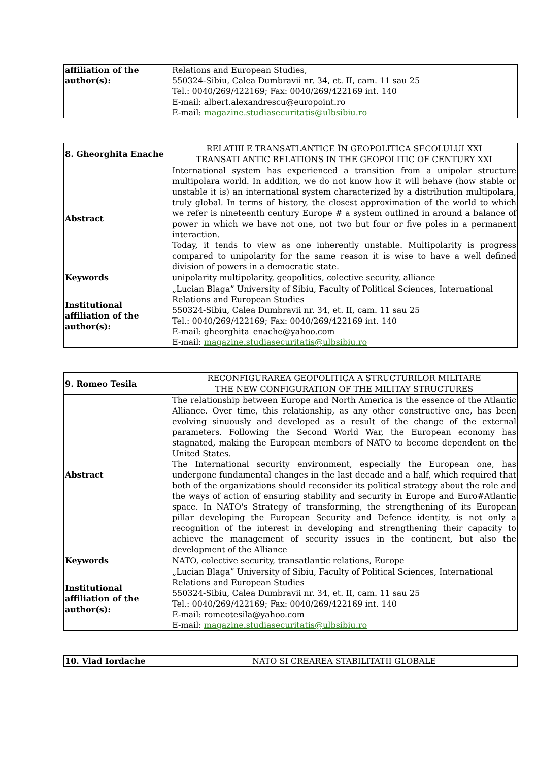| affiliation of the author(s): | Relations and European Studies, 550324-Sibiu, Calea Dumbravii nr. 34, et. II, cam. 11 sau 25 Tel.: 0040/269/422169; Fax: 0040/269/422169 int. 140 E-mail: albert.alexandrescu@europoint.ro E-mail: magazine.studiasecuritatis@ulbsibiu.ro |
| 8. Gheorghita Enache | RELATIILE TRANSATLANTICE ÎN GEOPOLITICA SECOLULUI XXI TRANSATLANTIC RELATIONS IN THE GEOPOLITIC OF CENTURY XXI |
| Abstract | International system has experienced a transition from a unipolar structure multipolara world. In addition, we do not know how it will behave (how stable or unstable it is) an international system characterized by a distribution multipolara, truly global. In terms of history, the closest approximation of the world to which we refer is nineteenth century Europe # a system outlined in around a balance of power in which we have not one, not two but four or five poles in a permanent interaction. Today, it tends to view as one inherently unstable. Multipolarity is progress compared to unipolarity for the same reason it is wise to have a well defined division of powers in a democratic state. |
| Keywords | unipolarity multipolarity, geopolitics, colective security, alliance |
| Institutional affiliation of the author(s): | „Lucian Blaga” University of Sibiu, Faculty of Political Sciences, International Relations and European Studies 550324-Sibiu, Calea Dumbravii nr. 34, et. II, cam. 11 sau 25 Tel.: 0040/269/422169; Fax: 0040/269/422169 int. 140 E-mail: gheorghita_enache@yahoo.com E-mail: magazine.studiasecuritatis@ulbsibiu.ro |
| 9. Romeo Tesila | RECONFIGURAREA GEOPOLITICA A STRUCTURILOR MILITARE THE NEW CONFIGURATION OF THE MILITAY STRUCTURES |
| Abstract | The relationship between Europe and North America is the essence of the Atlantic Alliance. Over time, this relationship, as any other constructive one, has been evolving sinuously and developed as a result of the change of the external parameters. Following the Second World War, the European economy has stagnated, making the European members of NATO to become dependent on the United States. The International security environment, especially the European one, has undergone fundamental changes in the last decade and a half, which required that both of the organizations should reconsider its political strategy about the role and the ways of action of ensuring stability and security in Europe and Euro#Atlantic space. In NATO's Strategy of transforming, the strengthening of its European pillar developing the European Security and Defence identity, is not only a recognition of the interest in developing and strengthening their capacity to achieve the management of security issues in the continent, but also the development of the Alliance |
| Keywords | NATO, colective security, transatlantic relations, Europe |
| Institutional affiliation of the author(s): | „Lucian Blaga” University of Sibiu, Faculty of Political Sciences, International Relations and European Studies 550324-Sibiu, Calea Dumbravii nr. 34, et. II, cam. 11 sau 25 Tel.: 0040/269/422169; Fax: 0040/269/422169 int. 140 E-mail: romeotesila@yahoo.com E-mail: magazine.studiasecuritatis@ulbsibiu.ro |
| 10. Vlad Iordache | NATO SI CREAREA STABILITATII GLOBALE |